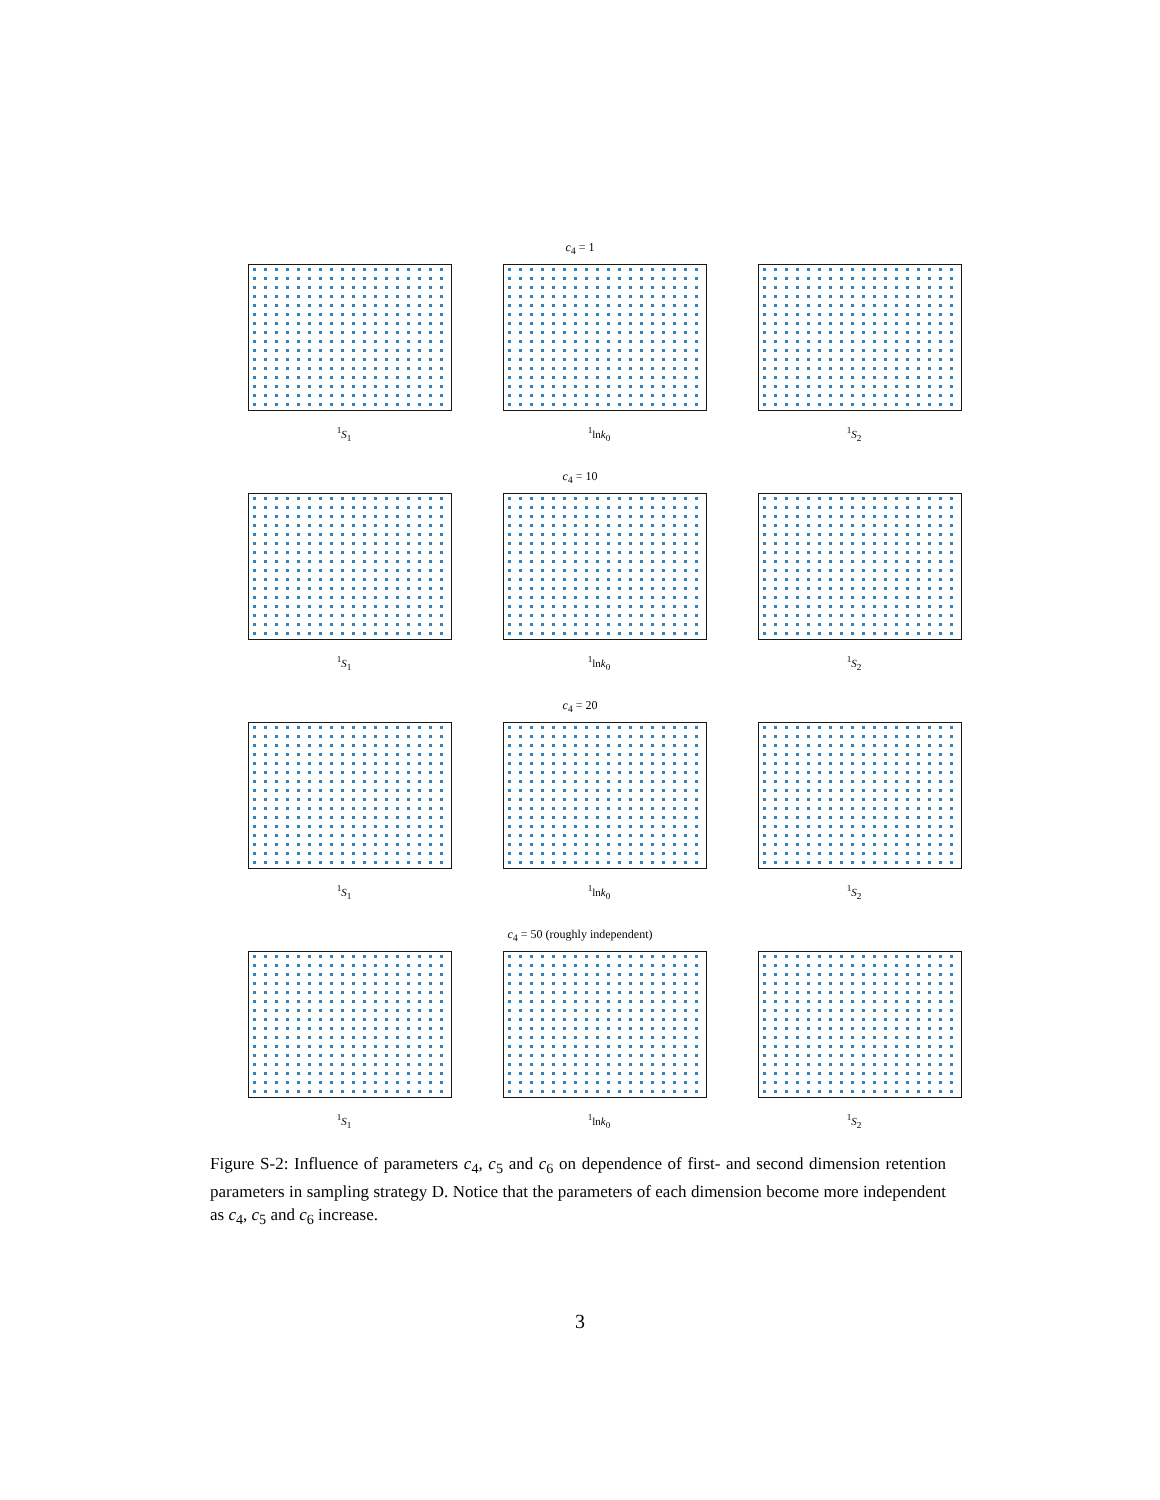c<sub>4</sub> = 1
<sup>1</sup> S<sub>1</sub> <sup>1</sup> lnk<sub>0</sub> <sup>1</sup> S<sub>2</sub>
c<sub>4</sub> = 10
<sup>1</sup> S<sub>1</sub> <sup>1</sup> lnk<sub>0</sub> <sup>1</sup> S<sub>2</sub>
c<sub>4</sub> = 20
<sup>1</sup> S<sub>1</sub> <sup>1</sup> lnk<sub>0</sub> <sup>1</sup> S<sub>2</sub>
c<sub>4</sub> = 50 (roughly independent)
<sup>1</sup> S<sub>1</sub> <sup>1</sup> lnk<sub>0</sub> <sup>1</sup> S<sub>2</sub>
Figure S-2: Influence of parameters c<sub>4</sub>, c<sub>5</sub> and c<sub>6</sub> on dependence of first- and second dimension retention parameters in sampling strategy D. Notice that the parameters of each dimension become more independent as c<sub>4</sub>, c<sub>5</sub> and c<sub>6</sub> increase.
3